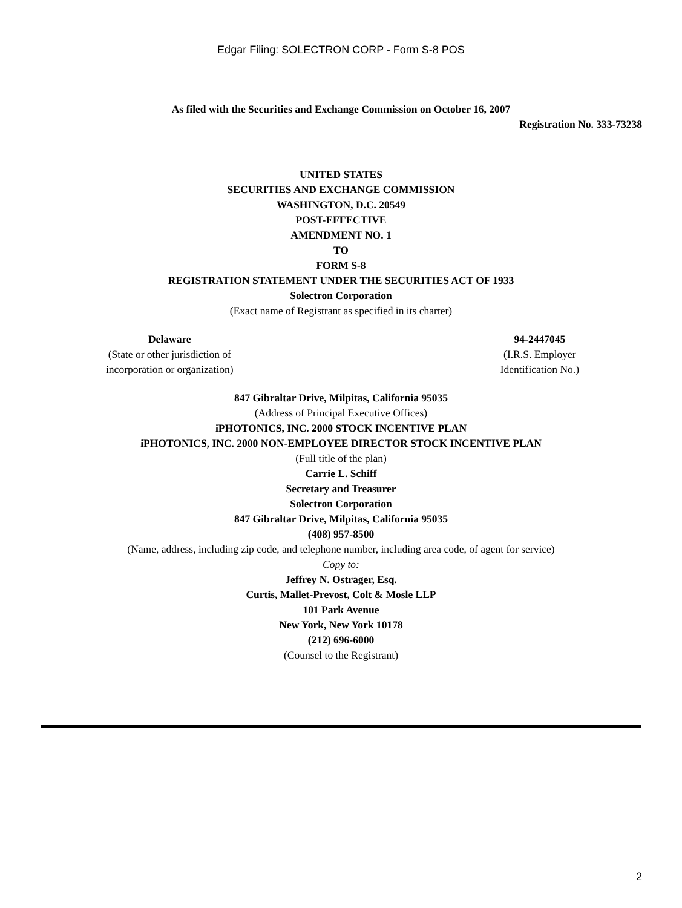Edgar Filing: SOLECTRON CORP - Form S-8 POS
As filed with the Securities and Exchange Commission on October 16, 2007
Registration No. 333-73238
UNITED STATES
SECURITIES AND EXCHANGE COMMISSION
WASHINGTON, D.C. 20549
POST-EFFECTIVE
AMENDMENT NO. 1
TO
FORM S-8
REGISTRATION STATEMENT UNDER THE SECURITIES ACT OF 1933
Solectron Corporation
(Exact name of Registrant as specified in its charter)
Delaware
(State or other jurisdiction of
incorporation or organization)
94-2447045
(I.R.S. Employer
Identification No.)
847 Gibraltar Drive, Milpitas, California 95035
(Address of Principal Executive Offices)
iPHOTONICS, INC. 2000 STOCK INCENTIVE PLAN
iPHOTONICS, INC. 2000 NON-EMPLOYEE DIRECTOR STOCK INCENTIVE PLAN
(Full title of the plan)
Carrie L. Schiff
Secretary and Treasurer
Solectron Corporation
847 Gibraltar Drive, Milpitas, California 95035
(408) 957-8500
(Name, address, including zip code, and telephone number, including area code, of agent for service)
Copy to:
Jeffrey N. Ostrager, Esq.
Curtis, Mallet-Prevost, Colt & Mosle LLP
101 Park Avenue
New York, New York 10178
(212) 696-6000
(Counsel to the Registrant)
2